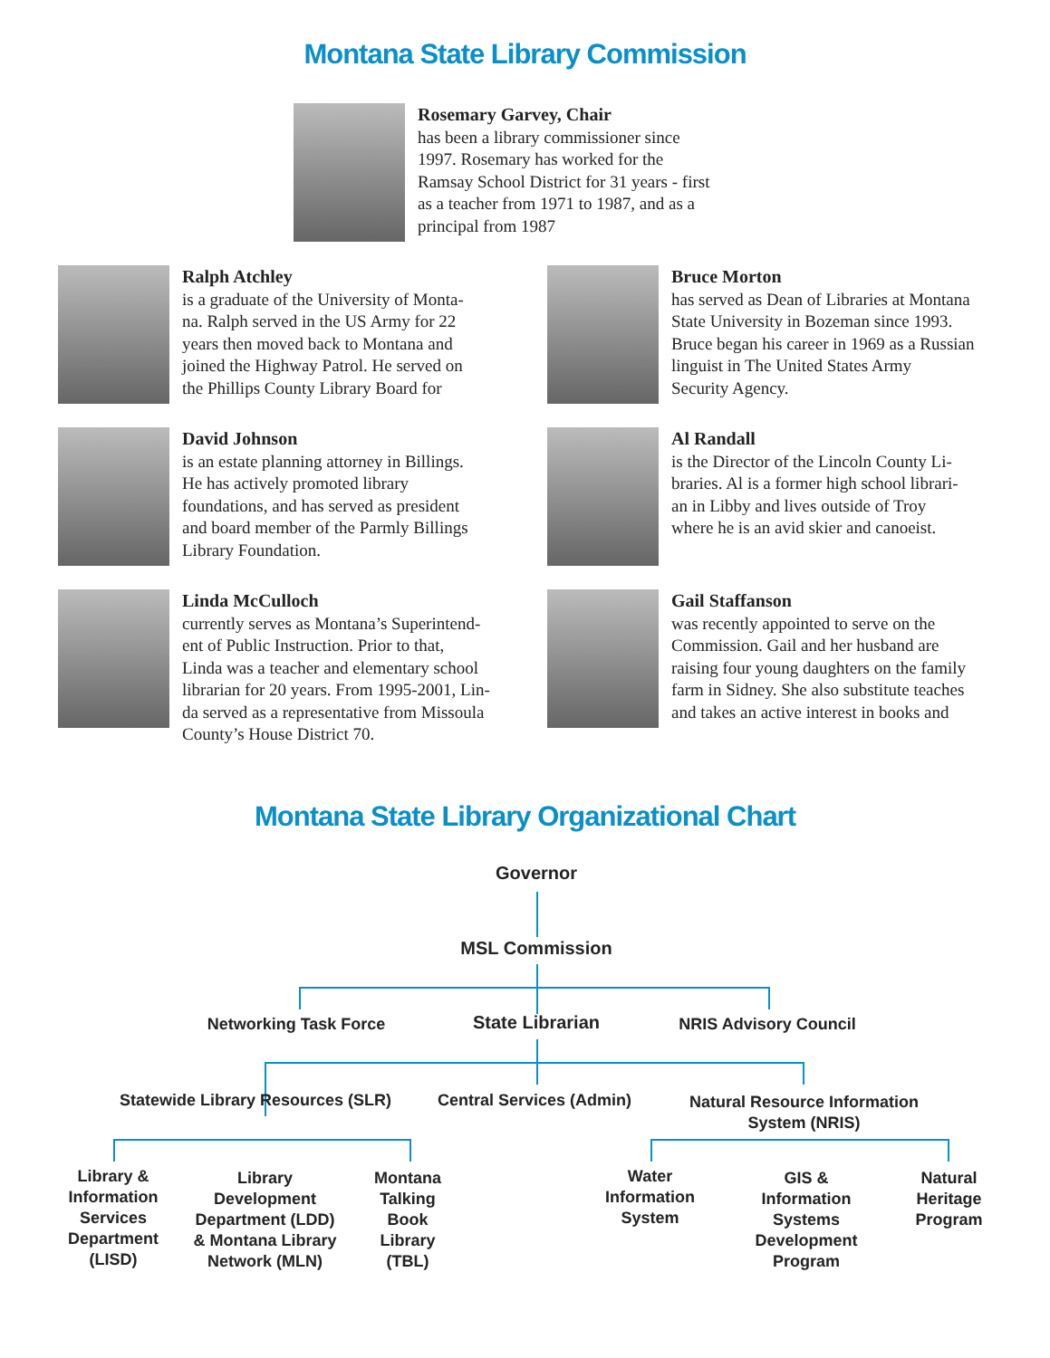Montana State Library Commission
Rosemary Garvey, Chair
has been a library commissioner since
1997. Rosemary has worked for the
Ramsay School District for 31 years - first
as a teacher from 1971 to 1987, and as a
principal from 1987
Ralph Atchley
is a graduate of the University of Monta-
na. Ralph served in the US Army for 22
years then moved back to Montana and
joined the Highway Patrol. He served on
the Phillips County Library Board for
Bruce Morton
has served as Dean of Libraries at Montana
State University in Bozeman since 1993.
Bruce began his career in 1969 as a Russian
linguist in The United States Army
Security Agency.
David Johnson
is an estate planning attorney in Billings.
He has actively promoted library
foundations, and has served as president
and board member of the Parmly Billings
Library Foundation.
Al Randall
is the Director of the Lincoln County Li-
braries. Al is a former high school librari-
an in Libby and lives outside of Troy
where he is an avid skier and canoeist.
Linda McCulloch
currently serves as Montana’s Superintend-
ent of Public Instruction. Prior to that,
Linda was a teacher and elementary school
librarian for 20 years. From 1995-2001, Lin-
da served as a representative from Missoula
County’s House District 70.
Gail Staffanson
was recently appointed to serve on the
Commission. Gail and her husband are
raising four young daughters on the family
farm in Sidney. She also substitute teaches
and takes an active interest in books and
Montana State Library Organizational Chart
Governor
MSL Commission
Networking Task Force State Librarian NRIS Advisory Council
Statewide Library Resources (SLR)
Central Services (Admin)
Natural Resource Information System (NRIS)
Library & Information Services Department (LISD)
Library Development Department (LDD) & Montana Library Network (MLN)
Montana Talking Book Library (TBL)
Water Information System
GIS & Information Systems Development Program
Natural Heritage Program